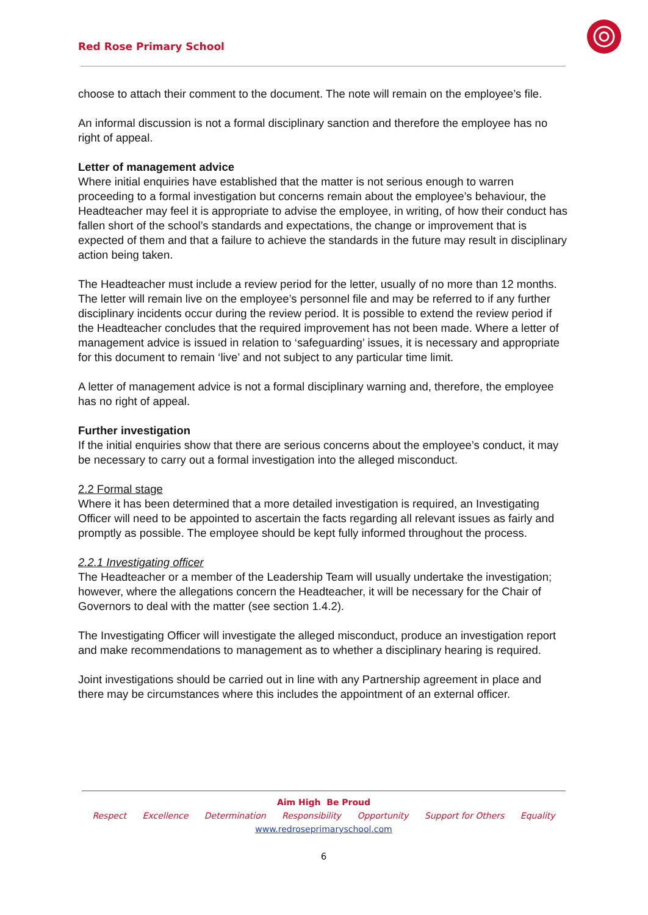Red Rose Primary School
choose to attach their comment to the document. The note will remain on the employee’s file.
An informal discussion is not a formal disciplinary sanction and therefore the employee has no right of appeal.
Letter of management advice
Where initial enquiries have established that the matter is not serious enough to warren proceeding to a formal investigation but concerns remain about the employee’s behaviour, the Headteacher may feel it is appropriate to advise the employee, in writing, of how their conduct has fallen short of the school’s standards and expectations, the change or improvement that is expected of them and that a failure to achieve the standards in the future may result in disciplinary action being taken.
The Headteacher must include a review period for the letter, usually of no more than 12 months. The letter will remain live on the employee’s personnel file and may be referred to if any further disciplinary incidents occur during the review period. It is possible to extend the review period if the Headteacher concludes that the required improvement has not been made. Where a letter of management advice is issued in relation to ‘safeguarding’ issues, it is necessary and appropriate for this document to remain ‘live’ and not subject to any particular time limit.
A letter of management advice is not a formal disciplinary warning and, therefore, the employee has no right of appeal.
Further investigation
If the initial enquiries show that there are serious concerns about the employee’s conduct, it may be necessary to carry out a formal investigation into the alleged misconduct.
2.2 Formal stage
Where it has been determined that a more detailed investigation is required, an Investigating Officer will need to be appointed to ascertain the facts regarding all relevant issues as fairly and promptly as possible. The employee should be kept fully informed throughout the process.
2.2.1 Investigating officer
The Headteacher or a member of the Leadership Team will usually undertake the investigation; however, where the allegations concern the Headteacher, it will be necessary for the Chair of Governors to deal with the matter (see section 1.4.2).
The Investigating Officer will investigate the alleged misconduct, produce an investigation report and make recommendations to management as to whether a disciplinary hearing is required.
Joint investigations should be carried out in line with any Partnership agreement in place and there may be circumstances where this includes the appointment of an external officer.
Aim High Be Proud
Respect Excellence Determination Responsibility Opportunity Support for Others Equality
www.redroseprimaryschool.com
6